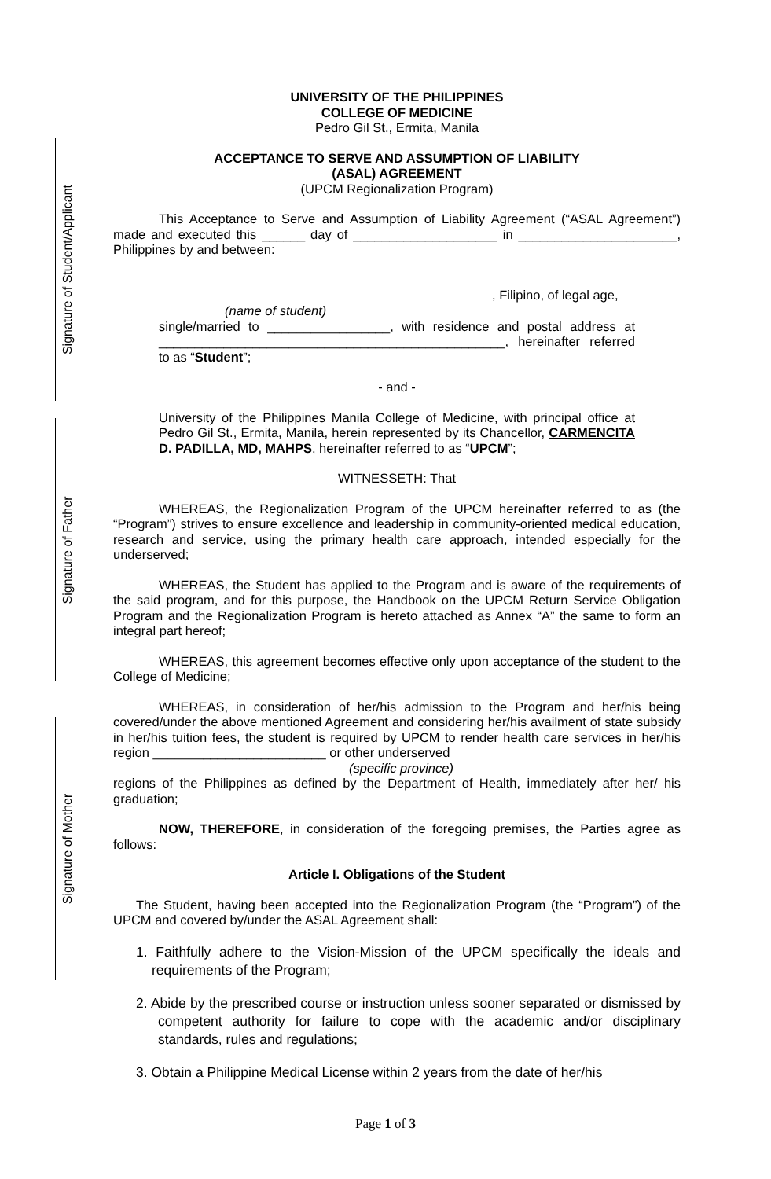Signature of Student/Applicant
Signature of Father
Signature of Mother
UNIVERSITY OF THE PHILIPPINES
COLLEGE OF MEDICINE
Pedro Gil St., Ermita, Manila
ACCEPTANCE TO SERVE AND ASSUMPTION OF LIABILITY
(ASAL) AGREEMENT
(UPCM Regionalization Program)
This Acceptance to Serve and Assumption of Liability Agreement (“ASAL Agreement”) made and executed this ______ day of ____________________ in ______________________, Philippines by and between:
, Filipino, of legal age,
(name of student)
single/married to _________________, with residence and postal address at ________________________________________________, hereinafter referred to as “Student”;
- and -
University of the Philippines Manila College of Medicine, with principal office at Pedro Gil St., Ermita, Manila, herein represented by its Chancellor, CARMENCITA D. PADILLA, MD, MAHPS, hereinafter referred to as “UPCM”;
WITNESSETH: That
WHEREAS, the Regionalization Program of the UPCM hereinafter referred to as (the “Program”) strives to ensure excellence and leadership in community-oriented medical education, research and service, using the primary health care approach, intended especially for the underserved;
WHEREAS, the Student has applied to the Program and is aware of the requirements of the said program, and for this purpose, the Handbook on the UPCM Return Service Obligation Program and the Regionalization Program is hereto attached as Annex “A” the same to form an integral part hereof;
WHEREAS, this agreement becomes effective only upon acceptance of the student to the College of Medicine;
WHEREAS, in consideration of her/his admission to the Program and her/his being covered/under the above mentioned Agreement and considering her/his availment of state subsidy in her/his tuition fees, the student is required by UPCM to render health care services in her/his region ________________________ or other underserved
(specific province)
regions of the Philippines as defined by the Department of Health, immediately after her/ his graduation;
NOW, THEREFORE, in consideration of the foregoing premises, the Parties agree as follows:
Article I. Obligations of the Student
The Student, having been accepted into the Regionalization Program (the “Program”) of the UPCM and covered by/under the ASAL Agreement shall:
1. Faithfully adhere to the Vision-Mission of the UPCM specifically the ideals and requirements of the Program;
2. Abide by the prescribed course or instruction unless sooner separated or dismissed by competent authority for failure to cope with the academic and/or disciplinary standards, rules and regulations;
3. Obtain a Philippine Medical License within 2 years from the date of her/his
Page 1 of 3